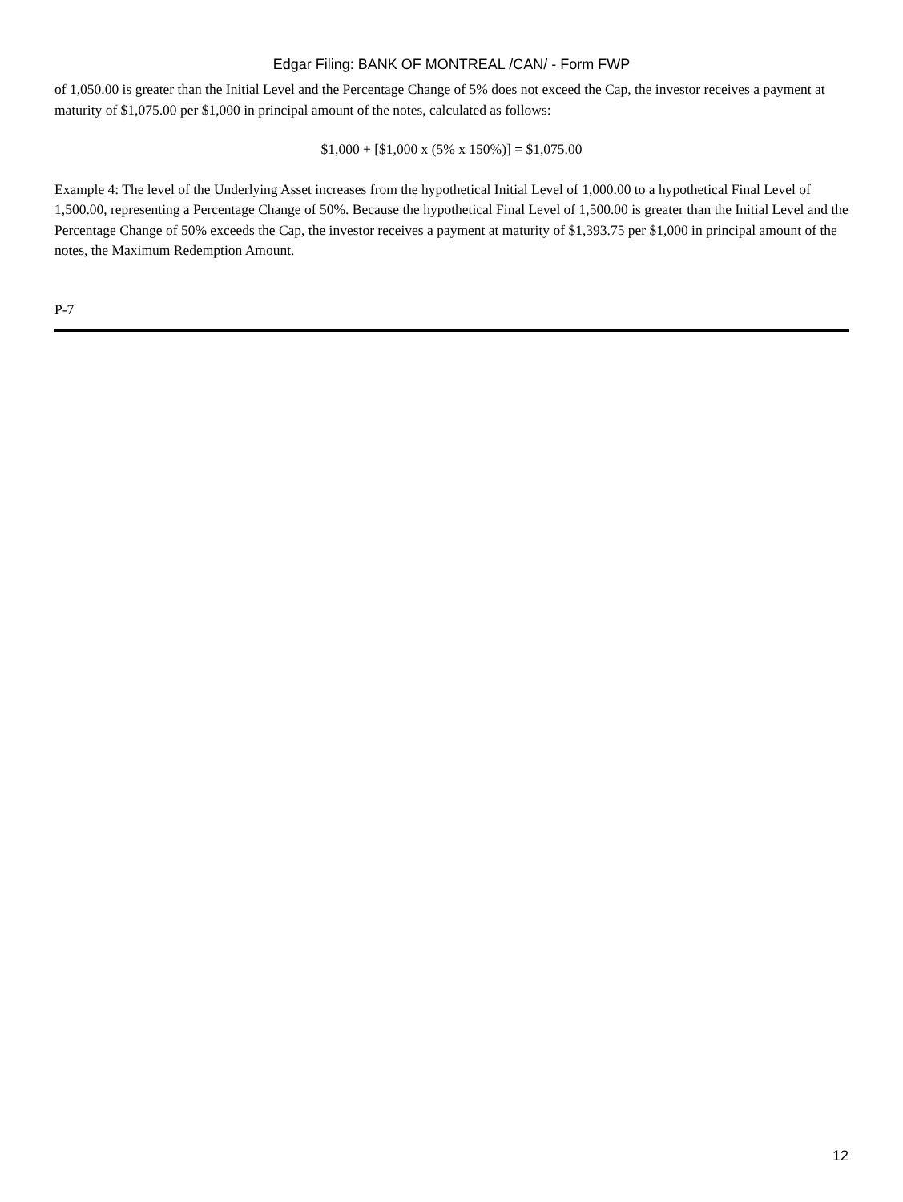Edgar Filing: BANK OF MONTREAL /CAN/ - Form FWP
of 1,050.00 is greater than the Initial Level and the Percentage Change of 5% does not exceed the Cap, the investor receives a payment at maturity of $1,075.00 per $1,000 in principal amount of the notes, calculated as follows:
$1,000 + [$1,000 x (5% x 150%)] = $1,075.00
Example 4: The level of the Underlying Asset increases from the hypothetical Initial Level of 1,000.00 to a hypothetical Final Level of 1,500.00, representing a Percentage Change of 50%. Because the hypothetical Final Level of 1,500.00 is greater than the Initial Level and the Percentage Change of 50% exceeds the Cap, the investor receives a payment at maturity of $1,393.75 per $1,000 in principal amount of the notes, the Maximum Redemption Amount.
P-7
12